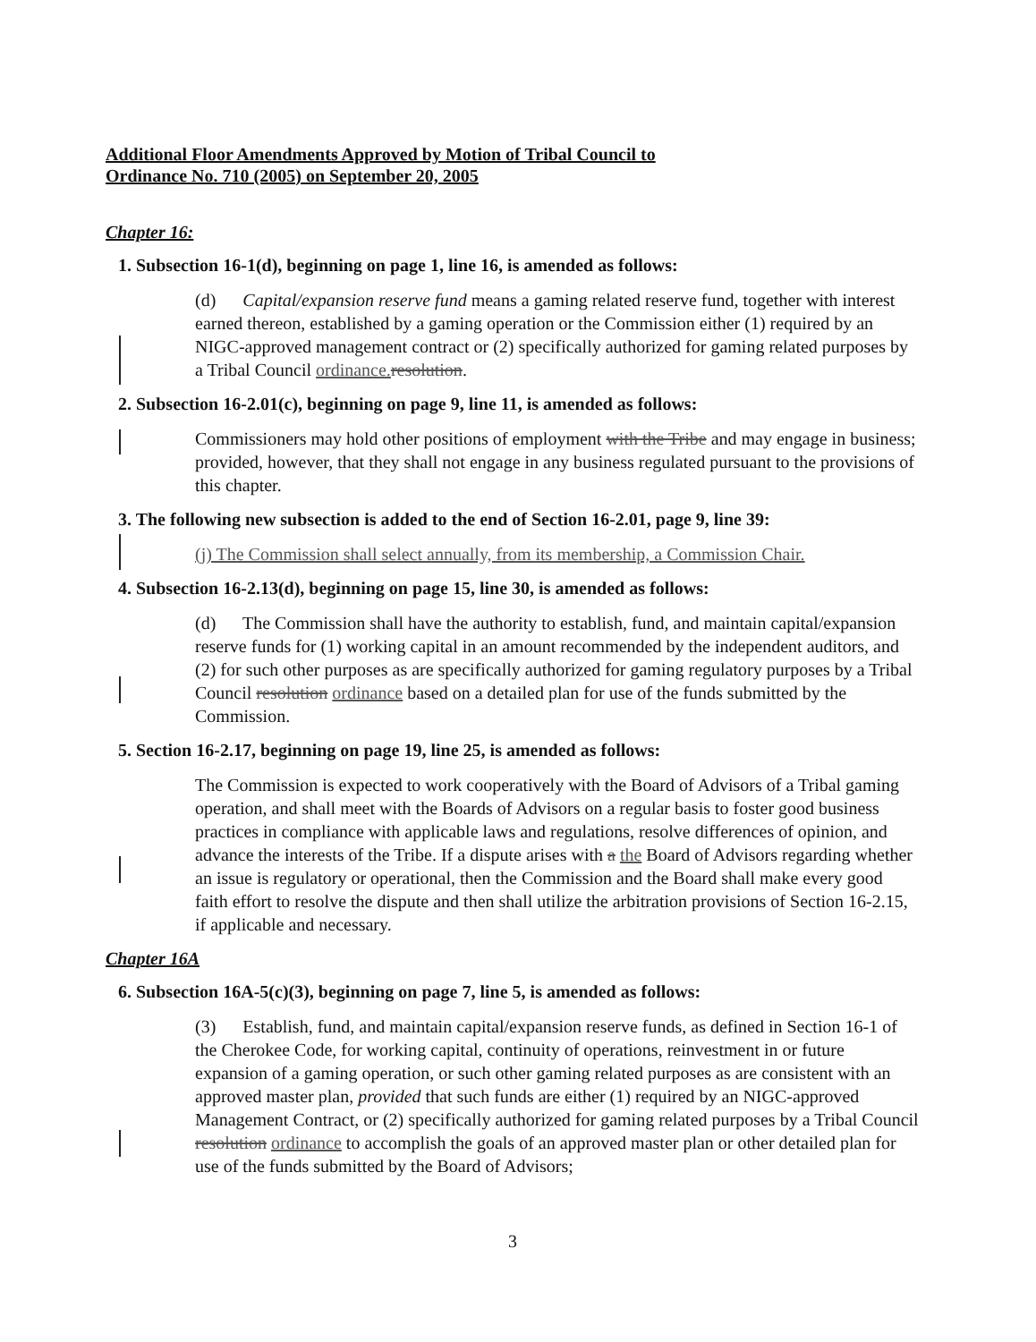Additional Floor Amendments Approved by Motion of Tribal Council to
Ordinance No. 710 (2005) on September 20, 2005
Chapter 16:
1. Subsection 16-1(d), beginning on page 1, line 16, is amended as follows:
(d) Capital/expansion reserve fund means a gaming related reserve fund, together with interest earned thereon, established by a gaming operation or the Commission either (1) required by an NIGC-approved management contract or (2) specifically authorized for gaming related purposes by a Tribal Council ordinance. resolution.
2. Subsection 16-2.01(c), beginning on page 9, line 11, is amended as follows:
Commissioners may hold other positions of employment with the Tribe and may engage in business; provided, however, that they shall not engage in any business regulated pursuant to the provisions of this chapter.
3. The following new subsection is added to the end of Section 16-2.01, page 9, line 39:
(j) The Commission shall select annually, from its membership, a Commission Chair.
4. Subsection 16-2.13(d), beginning on page 15, line 30, is amended as follows:
(d) The Commission shall have the authority to establish, fund, and maintain capital/expansion reserve funds for (1) working capital in an amount recommended by the independent auditors, and (2) for such other purposes as are specifically authorized for gaming regulatory purposes by a Tribal Council resolution ordinance based on a detailed plan for use of the funds submitted by the Commission.
5. Section 16-2.17, beginning on page 19, line 25, is amended as follows:
The Commission is expected to work cooperatively with the Board of Advisors of a Tribal gaming operation, and shall meet with the Boards of Advisors on a regular basis to foster good business practices in compliance with applicable laws and regulations, resolve differences of opinion, and advance the interests of the Tribe. If a dispute arises with a the Board of Advisors regarding whether an issue is regulatory or operational, then the Commission and the Board shall make every good faith effort to resolve the dispute and then shall utilize the arbitration provisions of Section 16-2.15, if applicable and necessary.
Chapter 16A
6. Subsection 16A-5(c)(3), beginning on page 7, line 5, is amended as follows:
(3) Establish, fund, and maintain capital/expansion reserve funds, as defined in Section 16-1 of the Cherokee Code, for working capital, continuity of operations, reinvestment in or future expansion of a gaming operation, or such other gaming related purposes as are consistent with an approved master plan, provided that such funds are either (1) required by an NIGC-approved Management Contract, or (2) specifically authorized for gaming related purposes by a Tribal Council resolution ordinance to accomplish the goals of an approved master plan or other detailed plan for use of the funds submitted by the Board of Advisors;
3